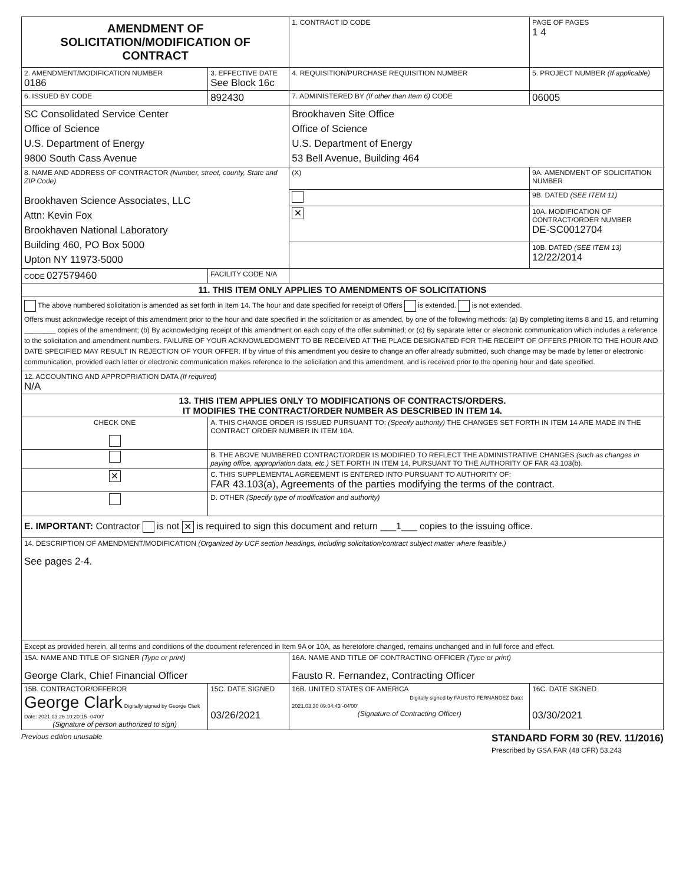| AMENDMENT OF SOLICITATION/MODIFICATION OF CONTRACT | | | 1. CONTRACT ID CODE | | PAGE OF PAGES 1 4 |
| 2. AMENDMENT/MODIFICATION NUMBER 0186 | 3. EFFECTIVE DATE See Block 16c | | 4. REQUISITION/PURCHASE REQUISITION NUMBER | | 5. PROJECT NUMBER (If applicable) |
| 6. ISSUED BY CODE | | 892430 | 7. ADMINISTERED BY (If other than Item 6) CODE | | 06005 |
| SC Consolidated Service Center Office of Science U.S. Department of Energy 9800 South Cass Avenue | | | Brookhaven Site Office Office of Science U.S. Department of Energy 53 Bell Avenue, Building 464 | | |
| 8. NAME AND ADDRESS OF CONTRACTOR (Number, street, county, State and ZIP Code) Brookhaven Science Associates, LLC Attn: Kevin Fox Brookhaven National Laboratory Building 460, PO Box 5000 Upton NY 11973-5000 | | | (X) | 9A. AMENDMENT OF SOLICITATION NUMBER | |
| | | | | 9B. DATED (SEE ITEM 11) | |
| | | | ✕ | 10A. MODIFICATION OF CONTRACT/ORDER NUMBER DE-SC0012704 | |
| | | | | 10B. DATED (SEE ITEM 13) 12/22/2014 | |
| CODE 027579460 | FACILITY CODE N/A | | | | |
| 11. THIS ITEM ONLY APPLIES TO AMENDMENTS OF SOLICITATIONS | | | | | |
| The above numbered solicitation is amended as set forth in Item 14. The hour and date specified for receipt of Offers is extended. is not extended. Offers must acknowledge receipt of this amendment prior to the hour and date specified in the solicitation or as amended, by one of the following methods: (a) By completing items 8 and 15, and returning ________ copies of the amendment; (b) By acknowledging receipt of this amendment on each copy of the offer submitted; or (c) By separate letter or electronic communication which includes a reference to the solicitation and amendment numbers. FAILURE OF YOUR ACKNOWLEDGMENT TO BE RECEIVED AT THE PLACE DESIGNATED FOR THE RECEIPT OF OFFERS PRIOR TO THE HOUR AND DATE SPECIFIED MAY RESULT IN REJECTION OF YOUR OFFER. If by virtue of this amendment you desire to change an offer already submitted, such change may be made by letter or electronic communication, provided each letter or electronic communication makes reference to the solicitation and this amendment, and is received prior to the opening hour and date specified. | | | | | |
| 12. ACCOUNTING AND APPROPRIATION DATA (If required) N/A | | | | | |
| 13. THIS ITEM APPLIES ONLY TO MODIFICATIONS OF CONTRACTS/ORDERS. IT MODIFIES THE CONTRACT/ORDER NUMBER AS DESCRIBED IN ITEM 14. | | | | | |
| CHECK ONE | A. THIS CHANGE ORDER IS ISSUED PURSUANT TO: (Specify authority) THE CHANGES SET FORTH IN ITEM 14 ARE MADE IN THE CONTRACT ORDER NUMBER IN ITEM 10A. | | | | |
| | B. THE ABOVE NUMBERED CONTRACT/ORDER IS MODIFIED TO REFLECT THE ADMINISTRATIVE CHANGES (such as changes in paying office, appropriation data, etc.) SET FORTH IN ITEM 14, PURSUANT TO THE AUTHORITY OF FAR 43.103(b). | | | | |
| ✕ | C. THIS SUPPLEMENTAL AGREEMENT IS ENTERED INTO PURSUANT TO AUTHORITY OF: FAR 43.103(a), Agreements of the parties modifying the terms of the contract. | | | | |
| | D. OTHER (Specify type of modification and authority) | | | | |
| E. IMPORTANT: Contractor is not ✕ is required to sign this document and return ___1___ copies to the issuing office. | | | | | |
| 14. DESCRIPTION OF AMENDMENT/MODIFICATION (Organized by UCF section headings, including solicitation/contract subject matter where feasible.) See pages 2-4. | | | | | |
| Except as provided herein, all terms and conditions of the document referenced in Item 9A or 10A, as heretofore changed, remains unchanged and in full force and effect. | | | | | |
| 15A. NAME AND TITLE OF SIGNER (Type or print) George Clark, Chief Financial Officer | | | 16A. NAME AND TITLE OF CONTRACTING OFFICER (Type or print) Fausto R. Fernandez, Contracting Officer | | |
| 15B. CONTRACTOR/OFFEROR George Clark Digitally signed by George Clark Date: 2021.03.26 10:20:15 -04'00' (Signature of person authorized to sign) | | 15C. DATE SIGNED 03/26/2021 | 16B. UNITED STATES OF AMERICA Digitally signed by FAUSTO FERNANDEZ Date: 2021.03.30 09:04:43 -04'00' (Signature of Contracting Officer) | | 16C. DATE SIGNED 03/30/2021 |
Previous edition unusable
STANDARD FORM 30 (REV. 11/2016)
Prescribed by GSA FAR (48 CFR) 53.243